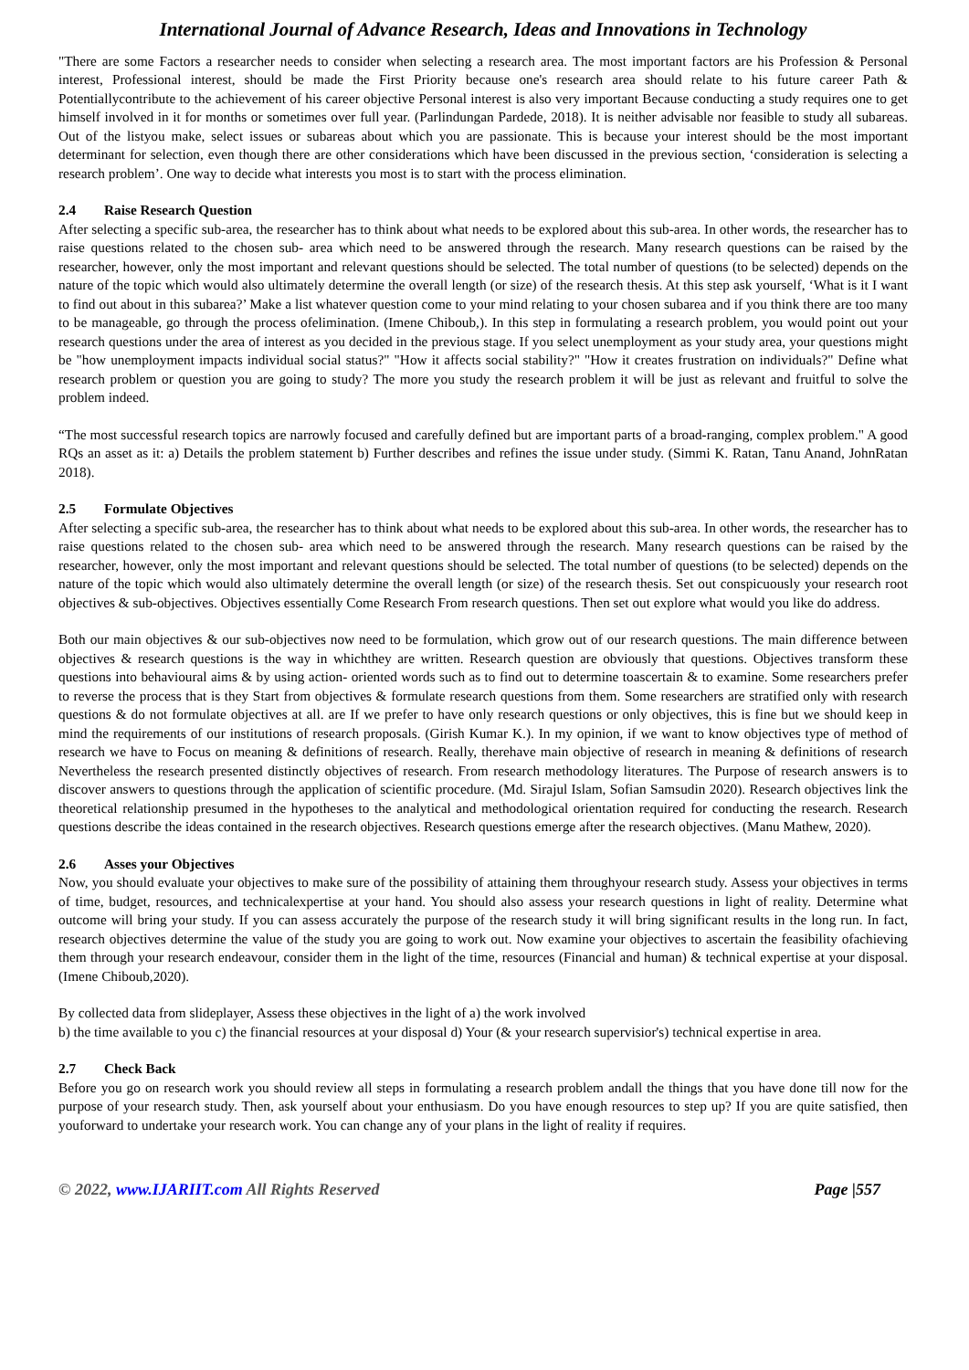International Journal of Advance Research, Ideas and Innovations in Technology
"There are some Factors a researcher needs to consider when selecting a research area. The most important factors are his Profession & Personal interest, Professional interest, should be made the First Priority because one's research area should relate to his future career Path & Potentiallycontribute to the achievement of his career objective Personal interest is also very important Because conducting a study requires one to get himself involved in it for months or sometimes over full year. (Parlindungan Pardede, 2018). It is neither advisable nor feasible to study all subareas. Out of the listyou make, select issues or subareas about which you are passionate. This is because your interest should be the most important determinant for selection, even though there are other considerations which have been discussed in the previous section, ‘consideration is selecting a research problem’. One way to decide what interests you most is to start with the process elimination.
2.4 Raise Research Question
After selecting a specific sub-area, the researcher has to think about what needs to be explored about this sub-area. In other words, the researcher has to raise questions related to the chosen sub- area which need to be answered through the research. Many research questions can be raised by the researcher, however, only the most important and relevant questions should be selected. The total number of questions (to be selected) depends on the nature of the topic which would also ultimately determine the overall length (or size) of the research thesis. At this step ask yourself, ‘What is it I want to find out about in this subarea?’ Make a list whatever question come to your mind relating to your chosen subarea and if you think there are too many to be manageable, go through the process ofelimination. (Imene Chiboub,). In this step in formulating a research problem, you would point out your research questions under the area of interest as you decided in the previous stage. If you select unemployment as your study area, your questions might be "how unemployment impacts individual social status?" "How it affects social stability?" "How it creates frustration on individuals?" Define what research problem or question you are going to study? The more you study the research problem it will be just as relevant and fruitful to solve the problem indeed.
“The most successful research topics are narrowly focused and carefully defined but are important parts of a broad-ranging, complex problem." A good RQs an asset as it: a) Details the problem statement b) Further describes and refines the issue under study. (Simmi K. Ratan, Tanu Anand, JohnRatan 2018).
2.5 Formulate Objectives
After selecting a specific sub-area, the researcher has to think about what needs to be explored about this sub-area. In other words, the researcher has to raise questions related to the chosen sub- area which need to be answered through the research. Many research questions can be raised by the researcher, however, only the most important and relevant questions should be selected. The total number of questions (to be selected) depends on the nature of the topic which would also ultimately determine the overall length (or size) of the research thesis. Set out conspicuously your research root objectives & sub-objectives. Objectives essentially Come Research From research questions. Then set out explore what would you like do address.
Both our main objectives & our sub-objectives now need to be formulation, which grow out of our research questions. The main difference between objectives & research questions is the way in whichthey are written. Research question are obviously that questions. Objectives transform these questions into behavioural aims & by using action- oriented words such as to find out to determine toascertain & to examine. Some researchers prefer to reverse the process that is they Start from objectives & formulate research questions from them. Some researchers are stratified only with research questions & do not formulate objectives at all. are If we prefer to have only research questions or only objectives, this is fine but we should keep in mind the requirements of our institutions of research proposals. (Girish Kumar K.). In my opinion, if we want to know objectives type of method of research we have to Focus on meaning & definitions of research. Really, therehave main objective of research in meaning & definitions of research Nevertheless the research presented distinctly objectives of research. From research methodology literatures. The Purpose of research answers is to discover answers to questions through the application of scientific procedure. (Md. Sirajul Islam, Sofian Samsudin 2020). Research objectives link the theoretical relationship presumed in the hypotheses to the analytical and methodological orientation required for conducting the research. Research questions describe the ideas contained in the research objectives. Research questions emerge after the research objectives. (Manu Mathew, 2020).
2.6 Asses your Objectives
Now, you should evaluate your objectives to make sure of the possibility of attaining them throughyour research study. Assess your objectives in terms of time, budget, resources, and technicalexpertise at your hand. You should also assess your research questions in light of reality. Determine what outcome will bring your study. If you can assess accurately the purpose of the research study it will bring significant results in the long run. In fact, research objectives determine the value of the study you are going to work out. Now examine your objectives to ascertain the feasibility ofachieving them through your research endeavour, consider them in the light of the time, resources (Financial and human) & technical expertise at your disposal. (Imene Chiboub,2020).
By collected data from slideplayer, Assess these objectives in the light of a) the work involved
b) the time available to you c) the financial resources at your disposal d) Your (& your research supervisior's) technical expertise in area.
2.7 Check Back
Before you go on research work you should review all steps in formulating a research problem andall the things that you have done till now for the purpose of your research study. Then, ask yourself about your enthusiasm. Do you have enough resources to step up? If you are quite satisfied, then youforward to undertake your research work. You can change any of your plans in the light of reality if requires.
© 2022, www.IJARIIT.com All Rights Reserved
Page |557